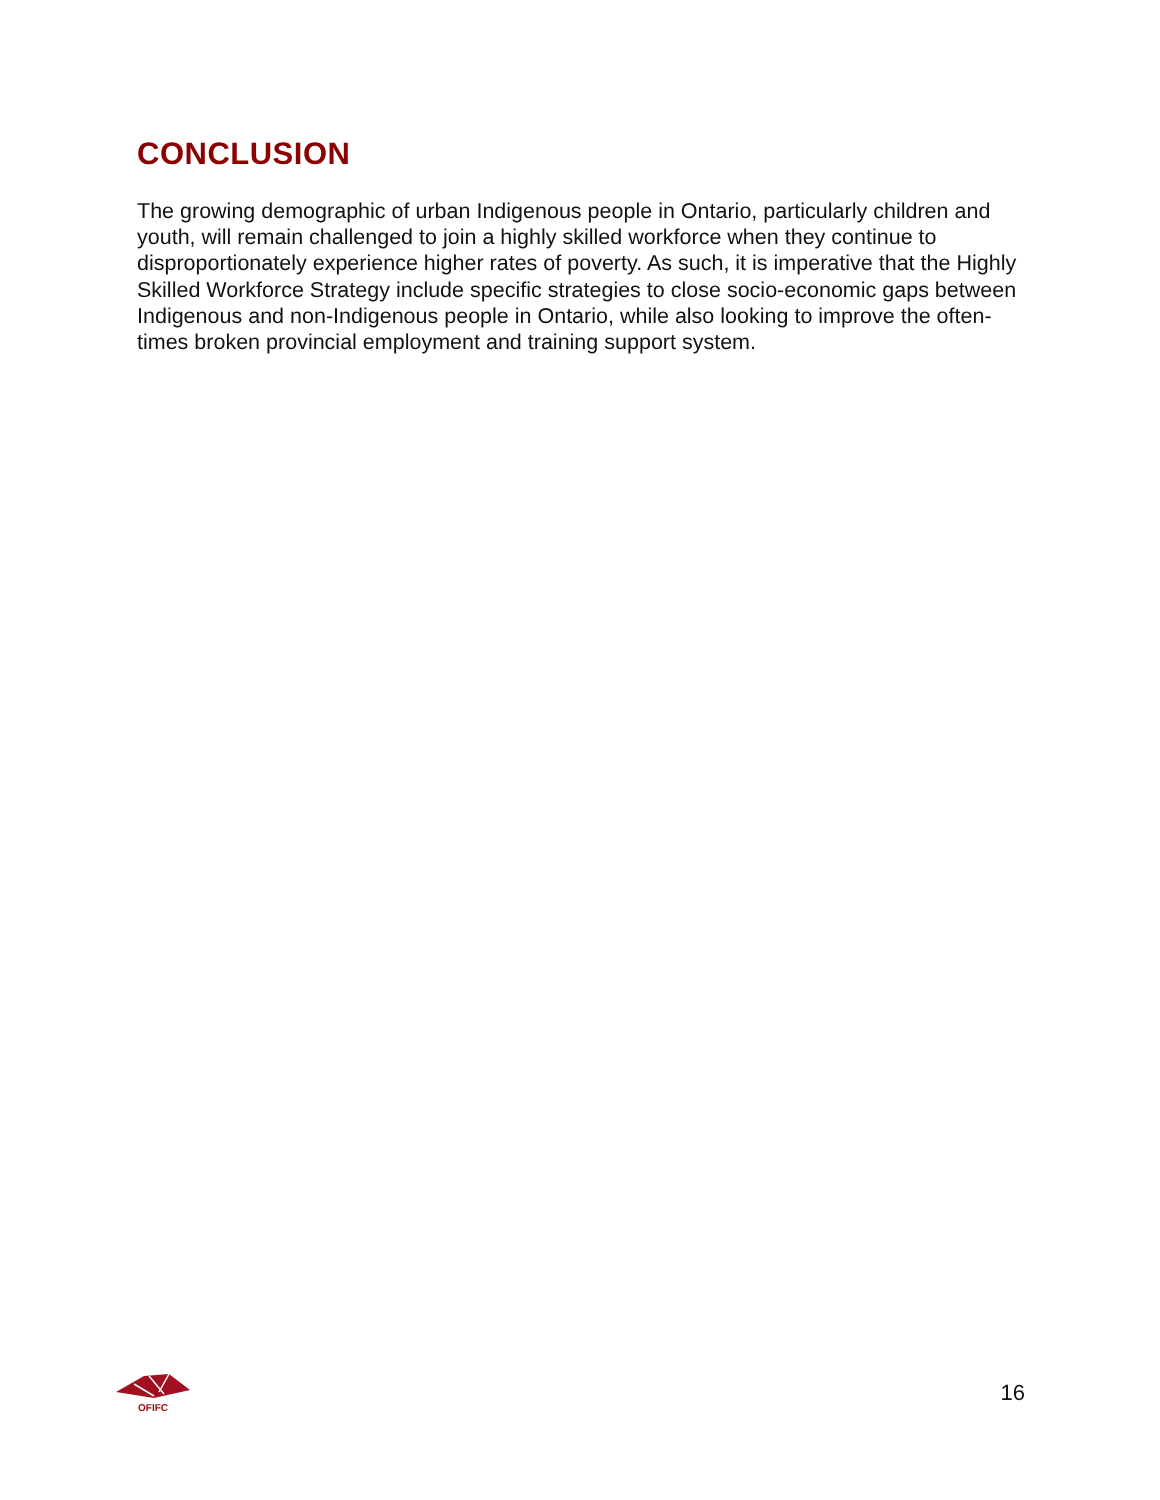CONCLUSION
The growing demographic of urban Indigenous people in Ontario, particularly children and youth, will remain challenged to join a highly skilled workforce when they continue to disproportionately experience higher rates of poverty. As such, it is imperative that the Highly Skilled Workforce Strategy include specific strategies to close socio-economic gaps between Indigenous and non-Indigenous people in Ontario, while also looking to improve the often-times broken provincial employment and training support system.
OFIFC
16